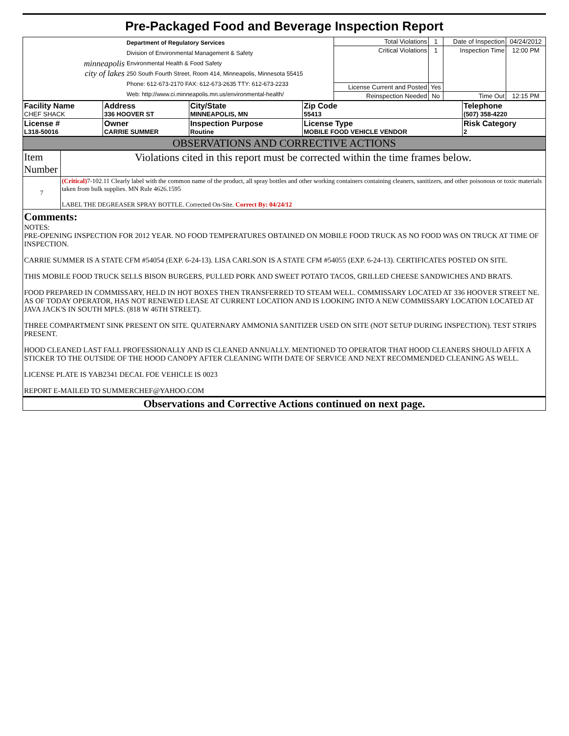Pre-Packaged Food and Beverage Inspection Report
| minneapolis city of lakes | Department of Regulatory Services Division of Environmental Management & Safety Environmental Health & Food Safety 250 South Fourth Street, Room 414, Minneapolis, Minnesota 55415 Phone: 612-673-2170 FAX: 612-673-2635 TTY: 612-673-2233 Web: http://www.ci.minneapolis.mn.us/environmental-health/ | Total Violations | 1 | Date of Inspection | 04/24/2012 |
| | | Critical Violations | 1 | Inspection Time | 12:00 PM |
| | | License Current and Posted | Yes | | |
| | | Reinspection Needed | No | Time Out | 12:15 PM |
| Facility Name CHEF SHACK | Address 336 HOOVER ST | City/State MINNEAPOLIS, MN | Zip Code 55413 | Telephone (507) 358-4220 |
| License # L318-50016 | Owner CARRIE SUMMER | Inspection Purpose Routine | License Type MOBILE FOOD VEHICLE VENDOR | Risk Category 2 |
OBSERVATIONS AND CORRECTIVE ACTIONS
| Item Number | Violations cited in this report must be corrected within the time frames below. |
| 7 | (Critical) 7-102.11 Clearly label with the common name of the product, all spray bottles and other working containers containing cleaners, sanitizers, and other poisonous or toxic materials taken from bulk supplies. MN Rule 4626.1595 LABEL THE DEGREASER SPRAY BOTTLE. Corrected On-Site. Correct By: 04/24/12 |
Comments:
NOTES:
PRE-OPENING INSPECTION FOR 2012 YEAR. NO FOOD TEMPERATURES OBTAINED ON MOBILE FOOD TRUCK AS NO FOOD WAS ON TRUCK AT TIME OF INSPECTION.
CARRIE SUMMER IS A STATE CFM #54054 (EXP. 6-24-13). LISA CARLSON IS A STATE CFM #54055 (EXP. 6-24-13). CERTIFICATES POSTED ON SITE.
THIS MOBILE FOOD TRUCK SELLS BISON BURGERS, PULLED PORK AND SWEET POTATO TACOS, GRILLED CHEESE SANDWICHES AND BRATS.
FOOD PREPARED IN COMMISSARY, HELD IN HOT BOXES THEN TRANSFERRED TO STEAM WELL. COMMISSARY LOCATED AT 336 HOOVER STREET NE. AS OF TODAY OPERATOR, HAS NOT RENEWED LEASE AT CURRENT LOCATION AND IS LOOKING INTO A NEW COMMISSARY LOCATION LOCATED AT JAVA JACK'S IN SOUTH MPLS. (818 W 46TH STREET).
THREE COMPARTMENT SINK PRESENT ON SITE. QUATERNARY AMMONIA SANITIZER USED ON SITE (NOT SETUP DURING INSPECTION). TEST STRIPS PRESENT.
HOOD CLEANED LAST FALL PROFESSIONALLY AND IS CLEANED ANNUALLY. MENTIONED TO OPERATOR THAT HOOD CLEANERS SHOULD AFFIX A STICKER TO THE OUTSIDE OF THE HOOD CANOPY AFTER CLEANING WITH DATE OF SERVICE AND NEXT RECOMMENDED CLEANING AS WELL.
LICENSE PLATE IS YAB2341 DECAL FOE VEHICLE IS 0023
REPORT E-MAILED TO SUMMERCHEF@YAHOO.COM
Observations and Corrective Actions continued on next page.